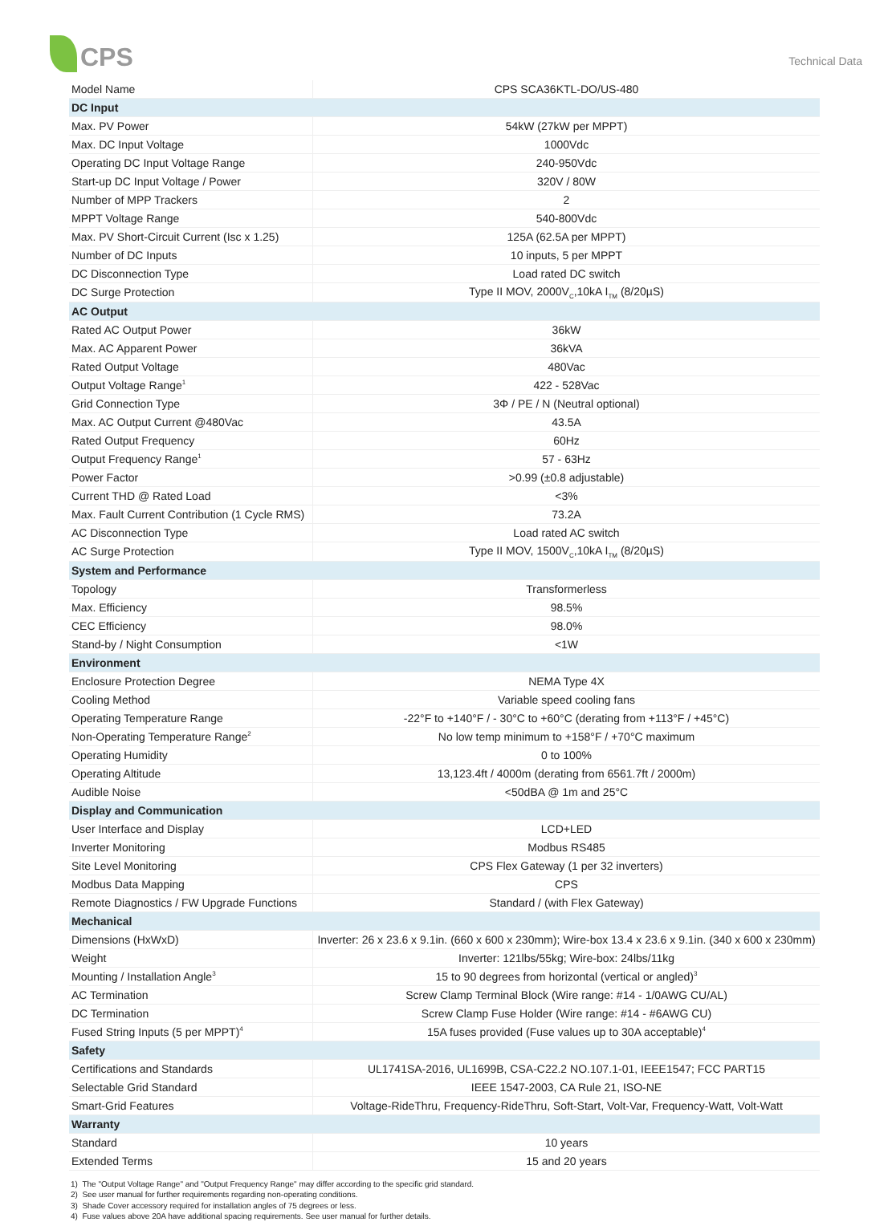CPS
Technical Data
| Model Name | CPS SCA36KTL-DO/US-480 |
| DC Input | |
| Max. PV Power | 54kW (27kW per MPPT) |
| Max. DC Input Voltage | 1000Vdc |
| Operating DC Input Voltage Range | 240-950Vdc |
| Start-up DC Input Voltage / Power | 320V / 80W |
| Number of MPP Trackers | 2 |
| MPPT Voltage Range | 540-800Vdc |
| Max. PV Short-Circuit Current (Isc x 1.25) | 125A (62.5A per MPPT) |
| Number of DC Inputs | 10 inputs, 5 per MPPT |
| DC Disconnection Type | Load rated DC switch |
| DC Surge Protection | Type II MOV, 2000V<sub>C</sub>,10kA I<sub>TM</sub> (8/20µS) |
| AC Output | |
| Rated AC Output Power | 36kW |
| Max. AC Apparent Power | 36kVA |
| Rated Output Voltage | 480Vac |
| Output Voltage Range<sup>1</sup> | 422 - 528Vac |
| Grid Connection Type | 3Φ / PE / N (Neutral optional) |
| Max. AC Output Current @480Vac | 43.5A |
| Rated Output Frequency | 60Hz |
| Output Frequency Range<sup>1</sup> | 57 - 63Hz |
| Power Factor | >0.99 (±0.8 adjustable) |
| Current THD @ Rated Load | <3% |
| Max. Fault Current Contribution (1 Cycle RMS) | 73.2A |
| AC Disconnection Type | Load rated AC switch |
| AC Surge Protection | Type II MOV, 1500V<sub>C</sub>,10kA I<sub>TM</sub> (8/20µS) |
| System and Performance | |
| Topology | Transformerless |
| Max. Efficiency | 98.5% |
| CEC Efficiency | 98.0% |
| Stand-by / Night Consumption | <1W |
| Environment | |
| Enclosure Protection Degree | NEMA Type 4X |
| Cooling Method | Variable speed cooling fans |
| Operating Temperature Range | -22°F to +140°F / - 30°C to +60°C (derating from +113°F / +45°C) |
| Non-Operating Temperature Range<sup>2</sup> | No low temp minimum to +158°F / +70°C maximum |
| Operating Humidity | 0 to 100% |
| Operating Altitude | 13,123.4ft / 4000m (derating from 6561.7ft / 2000m) |
| Audible Noise | <50dBA @ 1m and 25°C |
| Display and Communication | |
| User Interface and Display | LCD+LED |
| Inverter Monitoring | Modbus RS485 |
| Site Level Monitoring | CPS Flex Gateway (1 per 32 inverters) |
| Modbus Data Mapping | CPS |
| Remote Diagnostics / FW Upgrade Functions | Standard / (with Flex Gateway) |
| Mechanical | |
| Dimensions (HxWxD) | Inverter: 26 x 23.6 x 9.1in. (660 x 600 x 230mm); Wire-box 13.4 x 23.6 x 9.1in. (340 x 600 x 230mm) |
| Weight | Inverter: 121lbs/55kg; Wire-box: 24lbs/11kg |
| Mounting / Installation Angle<sup>3</sup> | 15 to 90 degrees from horizontal (vertical or angled)<sup>3</sup> |
| AC Termination | Screw Clamp Terminal Block (Wire range: #14 - 1/0AWG CU/AL) |
| DC Termination | Screw Clamp Fuse Holder (Wire range: #14 - #6AWG CU) |
| Fused String Inputs (5 per MPPT)<sup>4</sup> | 15A fuses provided (Fuse values up to 30A acceptable)<sup>4</sup> |
| Safety | |
| Certifications and Standards | UL1741SA-2016, UL1699B, CSA-C22.2 NO.107.1-01, IEEE1547; FCC PART15 |
| Selectable Grid Standard | IEEE 1547-2003, CA Rule 21, ISO-NE |
| Smart-Grid Features | Voltage-RideThru, Frequency-RideThru, Soft-Start, Volt-Var, Frequency-Watt, Volt-Watt |
| Warranty | |
| Standard | 10 years |
| Extended Terms | 15 and 20 years |
1) The "Output Voltage Range" and "Output Frequency Range" may differ according to the specific grid standard.
2) See user manual for further requirements regarding non-operating conditions.
3) Shade Cover accessory required for installation angles of 75 degrees or less.
4) Fuse values above 20A have additional spacing requirements. See user manual for further details.